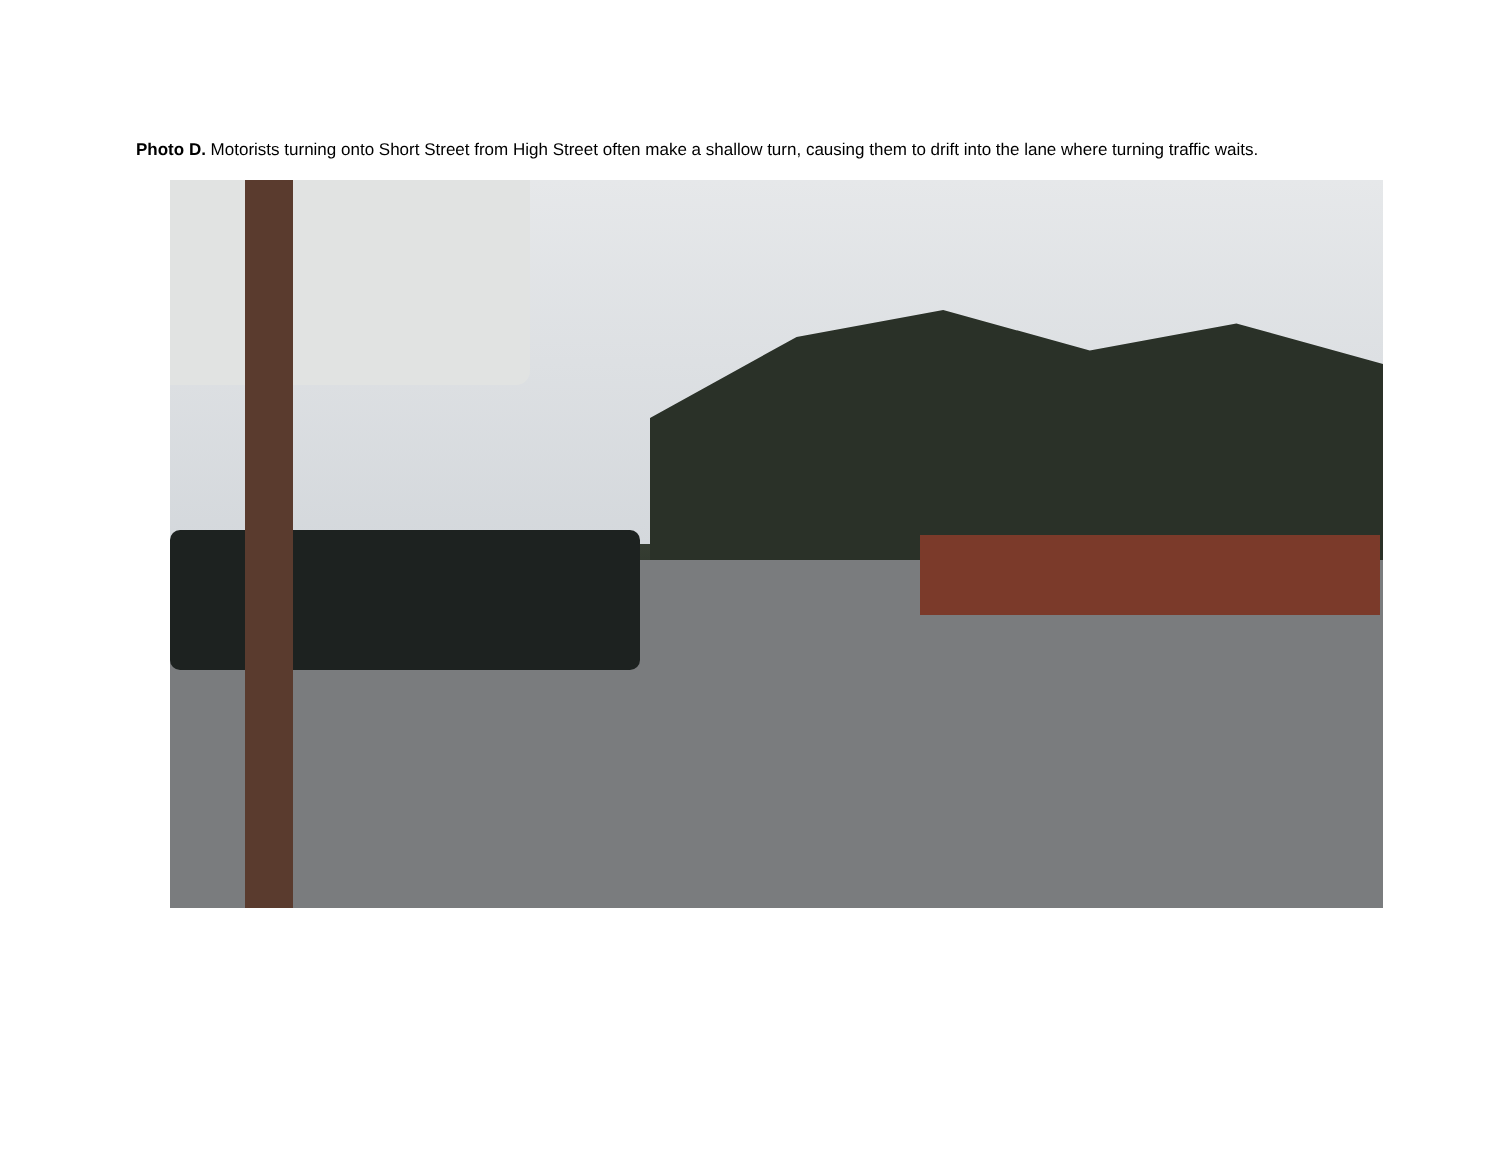Photo D. Motorists turning onto Short Street from High Street often make a shallow turn, causing them to drift into the lane where turning traffic waits.